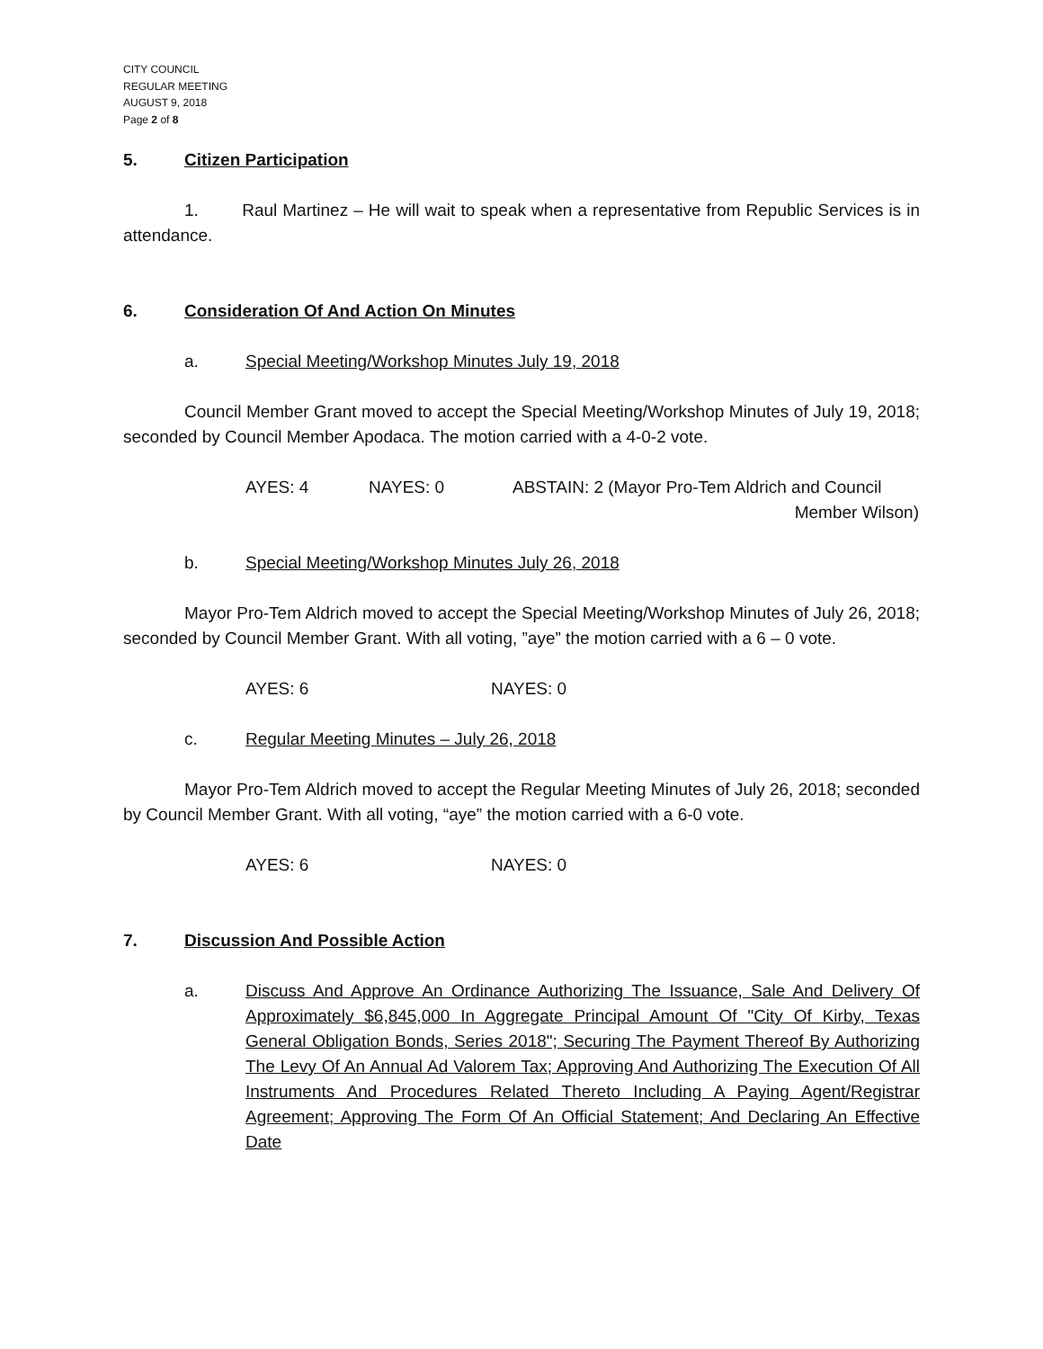CITY COUNCIL
REGULAR MEETING
AUGUST 9, 2018
Page 2 of 8
5. Citizen Participation
1. Raul Martinez – He will wait to speak when a representative from Republic Services is in attendance.
6. Consideration Of And Action On Minutes
a. Special Meeting/Workshop Minutes July 19, 2018
Council Member Grant moved to accept the Special Meeting/Workshop Minutes of July 19, 2018; seconded by Council Member Apodaca. The motion carried with a 4-0-2 vote.
AYES: 4 NAYES: 0 ABSTAIN: 2 (Mayor Pro-Tem Aldrich and Council
Member Wilson)
b. Special Meeting/Workshop Minutes July 26, 2018
Mayor Pro-Tem Aldrich moved to accept the Special Meeting/Workshop Minutes of July 26, 2018; seconded by Council Member Grant. With all voting, ”aye” the motion carried with a 6 – 0 vote.
AYES: 6 NAYES: 0
c. Regular Meeting Minutes – July 26, 2018
Mayor Pro-Tem Aldrich moved to accept the Regular Meeting Minutes of July 26, 2018; seconded by Council Member Grant. With all voting, “aye” the motion carried with a 6-0 vote.
AYES: 6 NAYES: 0
7. Discussion And Possible Action
a. Discuss And Approve An Ordinance Authorizing The Issuance, Sale And Delivery Of Approximately $6,845,000 In Aggregate Principal Amount Of "City Of Kirby, Texas General Obligation Bonds, Series 2018"; Securing The Payment Thereof By Authorizing The Levy Of An Annual Ad Valorem Tax; Approving And Authorizing The Execution Of All Instruments And Procedures Related Thereto Including A Paying Agent/Registrar Agreement; Approving The Form Of An Official Statement; And Declaring An Effective Date